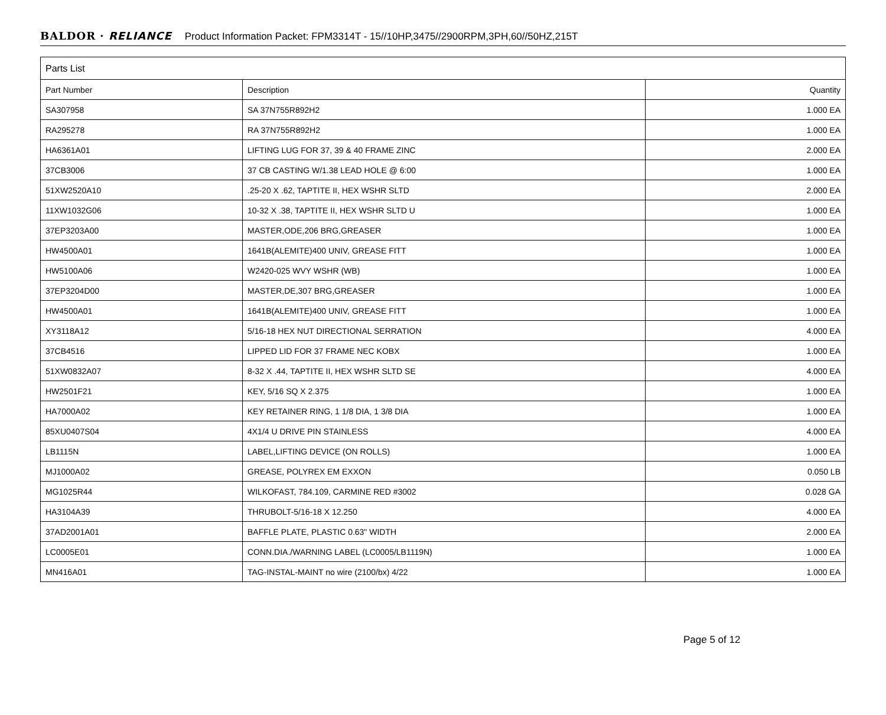BALDOR · RELIANCE Product Information Packet: FPM3314T - 15//10HP,3475//2900RPM,3PH,60//50HZ,215T
| Parts List | | |
| --- | --- | --- |
| Part Number | Description | Quantity |
| SA307958 | SA 37N755R892H2 | 1.000 EA |
| RA295278 | RA 37N755R892H2 | 1.000 EA |
| HA6361A01 | LIFTING LUG FOR 37, 39 & 40 FRAME ZINC | 2.000 EA |
| 37CB3006 | 37 CB CASTING W/1.38 LEAD HOLE @ 6:00 | 1.000 EA |
| 51XW2520A10 | .25-20 X .62, TAPTITE II, HEX WSHR SLTD | 2.000 EA |
| 11XW1032G06 | 10-32 X .38, TAPTITE II, HEX WSHR SLTD U | 1.000 EA |
| 37EP3203A00 | MASTER,ODE,206 BRG,GREASER | 1.000 EA |
| HW4500A01 | 1641B(ALEMITE)400 UNIV, GREASE FITT | 1.000 EA |
| HW5100A06 | W2420-025 WVY WSHR (WB) | 1.000 EA |
| 37EP3204D00 | MASTER,DE,307 BRG,GREASER | 1.000 EA |
| HW4500A01 | 1641B(ALEMITE)400 UNIV, GREASE FITT | 1.000 EA |
| XY3118A12 | 5/16-18 HEX NUT DIRECTIONAL SERRATION | 4.000 EA |
| 37CB4516 | LIPPED LID FOR 37 FRAME NEC KOBX | 1.000 EA |
| 51XW0832A07 | 8-32 X .44, TAPTITE II, HEX WSHR SLTD SE | 4.000 EA |
| HW2501F21 | KEY, 5/16 SQ X 2.375 | 1.000 EA |
| HA7000A02 | KEY RETAINER RING, 1 1/8 DIA, 1 3/8 DIA | 1.000 EA |
| 85XU0407S04 | 4X1/4 U DRIVE PIN STAINLESS | 4.000 EA |
| LB1115N | LABEL,LIFTING DEVICE (ON ROLLS) | 1.000 EA |
| MJ1000A02 | GREASE, POLYREX EM EXXON | 0.050 LB |
| MG1025R44 | WILKOFAST, 784.109, CARMINE RED #3002 | 0.028 GA |
| HA3104A39 | THRUBOLT-5/16-18 X 12.250 | 4.000 EA |
| 37AD2001A01 | BAFFLE PLATE, PLASTIC 0.63" WIDTH | 2.000 EA |
| LC0005E01 | CONN.DIA./WARNING LABEL (LC0005/LB1119N) | 1.000 EA |
| MN416A01 | TAG-INSTAL-MAINT no wire (2100/bx) 4/22 | 1.000 EA |
Page 5 of 12